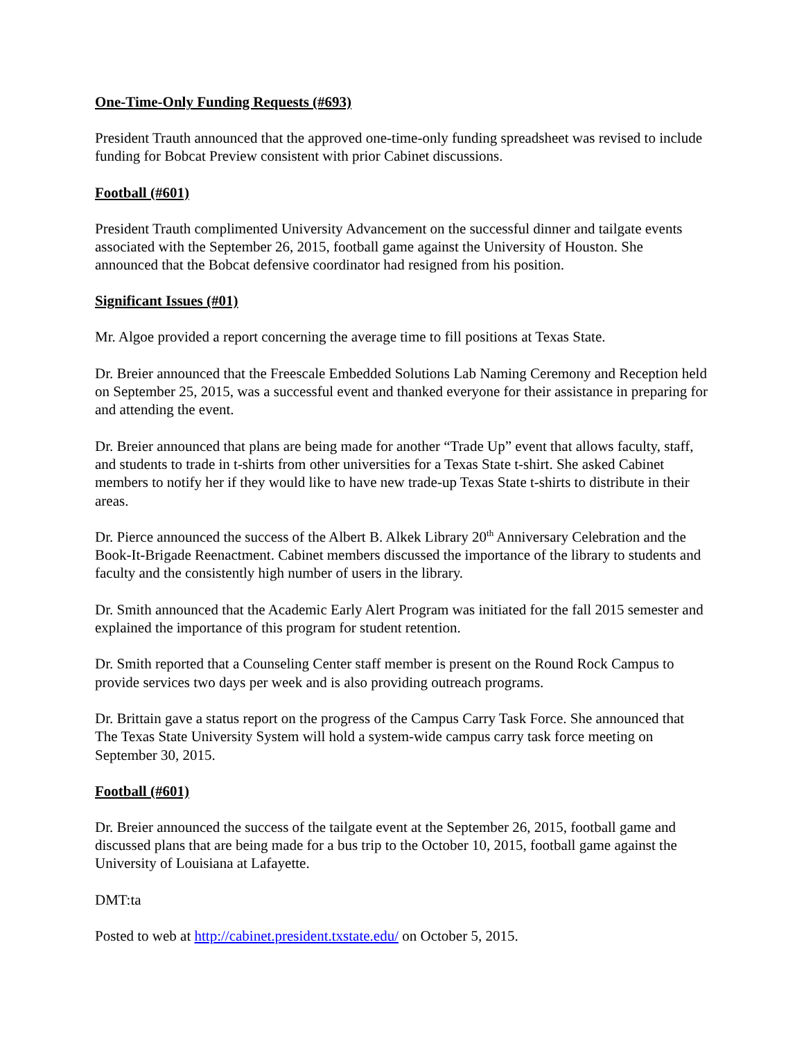One-Time-Only Funding Requests (#693)
President Trauth announced that the approved one-time-only funding spreadsheet was revised to include funding for Bobcat Preview consistent with prior Cabinet discussions.
Football (#601)
President Trauth complimented University Advancement on the successful dinner and tailgate events associated with the September 26, 2015, football game against the University of Houston. She announced that the Bobcat defensive coordinator had resigned from his position.
Significant Issues (#01)
Mr. Algoe provided a report concerning the average time to fill positions at Texas State.
Dr. Breier announced that the Freescale Embedded Solutions Lab Naming Ceremony and Reception held on September 25, 2015, was a successful event and thanked everyone for their assistance in preparing for and attending the event.
Dr. Breier announced that plans are being made for another “Trade Up” event that allows faculty, staff, and students to trade in t-shirts from other universities for a Texas State t-shirt. She asked Cabinet members to notify her if they would like to have new trade-up Texas State t-shirts to distribute in their areas.
Dr. Pierce announced the success of the Albert B. Alkek Library 20<sup>th</sup> Anniversary Celebration and the Book-It-Brigade Reenactment. Cabinet members discussed the importance of the library to students and faculty and the consistently high number of users in the library.
Dr. Smith announced that the Academic Early Alert Program was initiated for the fall 2015 semester and explained the importance of this program for student retention.
Dr. Smith reported that a Counseling Center staff member is present on the Round Rock Campus to provide services two days per week and is also providing outreach programs.
Dr. Brittain gave a status report on the progress of the Campus Carry Task Force. She announced that The Texas State University System will hold a system-wide campus carry task force meeting on September 30, 2015.
Football (#601)
Dr. Breier announced the success of the tailgate event at the September 26, 2015, football game and discussed plans that are being made for a bus trip to the October 10, 2015, football game against the University of Louisiana at Lafayette.
DMT:ta
Posted to web at http://cabinet.president.txstate.edu/ on October 5, 2015.